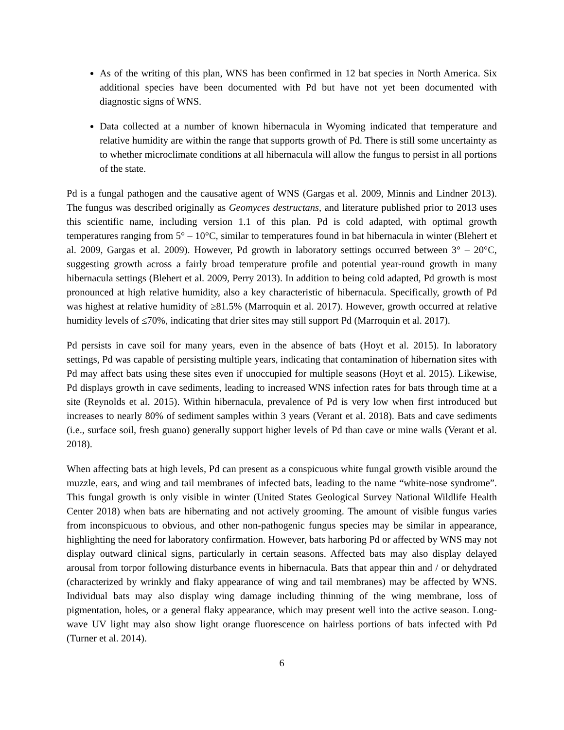As of the writing of this plan, WNS has been confirmed in 12 bat species in North America. Six additional species have been documented with Pd but have not yet been documented with diagnostic signs of WNS.
Data collected at a number of known hibernacula in Wyoming indicated that temperature and relative humidity are within the range that supports growth of Pd. There is still some uncertainty as to whether microclimate conditions at all hibernacula will allow the fungus to persist in all portions of the state.
Pd is a fungal pathogen and the causative agent of WNS (Gargas et al. 2009, Minnis and Lindner 2013). The fungus was described originally as Geomyces destructans, and literature published prior to 2013 uses this scientific name, including version 1.1 of this plan. Pd is cold adapted, with optimal growth temperatures ranging from 5° – 10°C, similar to temperatures found in bat hibernacula in winter (Blehert et al. 2009, Gargas et al. 2009). However, Pd growth in laboratory settings occurred between 3° – 20°C, suggesting growth across a fairly broad temperature profile and potential year-round growth in many hibernacula settings (Blehert et al. 2009, Perry 2013). In addition to being cold adapted, Pd growth is most pronounced at high relative humidity, also a key characteristic of hibernacula. Specifically, growth of Pd was highest at relative humidity of ≥81.5% (Marroquin et al. 2017). However, growth occurred at relative humidity levels of ≤70%, indicating that drier sites may still support Pd (Marroquin et al. 2017).
Pd persists in cave soil for many years, even in the absence of bats (Hoyt et al. 2015). In laboratory settings, Pd was capable of persisting multiple years, indicating that contamination of hibernation sites with Pd may affect bats using these sites even if unoccupied for multiple seasons (Hoyt et al. 2015). Likewise, Pd displays growth in cave sediments, leading to increased WNS infection rates for bats through time at a site (Reynolds et al. 2015). Within hibernacula, prevalence of Pd is very low when first introduced but increases to nearly 80% of sediment samples within 3 years (Verant et al. 2018). Bats and cave sediments (i.e., surface soil, fresh guano) generally support higher levels of Pd than cave or mine walls (Verant et al. 2018).
When affecting bats at high levels, Pd can present as a conspicuous white fungal growth visible around the muzzle, ears, and wing and tail membranes of infected bats, leading to the name “white-nose syndrome”. This fungal growth is only visible in winter (United States Geological Survey National Wildlife Health Center 2018) when bats are hibernating and not actively grooming. The amount of visible fungus varies from inconspicuous to obvious, and other non-pathogenic fungus species may be similar in appearance, highlighting the need for laboratory confirmation. However, bats harboring Pd or affected by WNS may not display outward clinical signs, particularly in certain seasons. Affected bats may also display delayed arousal from torpor following disturbance events in hibernacula. Bats that appear thin and / or dehydrated (characterized by wrinkly and flaky appearance of wing and tail membranes) may be affected by WNS. Individual bats may also display wing damage including thinning of the wing membrane, loss of pigmentation, holes, or a general flaky appearance, which may present well into the active season. Long-wave UV light may also show light orange fluorescence on hairless portions of bats infected with Pd (Turner et al. 2014).
6